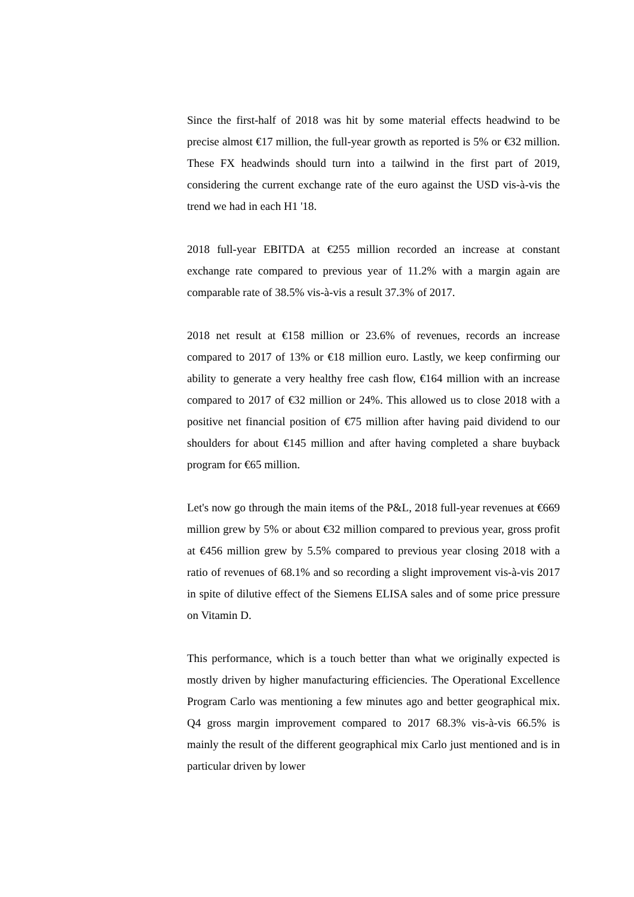Since the first-half of 2018 was hit by some material effects headwind to be precise almost €17 million, the full-year growth as reported is 5% or €32 million. These FX headwinds should turn into a tailwind in the first part of 2019, considering the current exchange rate of the euro against the USD vis-à-vis the trend we had in each H1 '18.
2018 full-year EBITDA at €255 million recorded an increase at constant exchange rate compared to previous year of 11.2% with a margin again are comparable rate of 38.5% vis-à-vis a result 37.3% of 2017.
2018 net result at €158 million or 23.6% of revenues, records an increase compared to 2017 of 13% or €18 million euro. Lastly, we keep confirming our ability to generate a very healthy free cash flow, €164 million with an increase compared to 2017 of €32 million or 24%. This allowed us to close 2018 with a positive net financial position of €75 million after having paid dividend to our shoulders for about €145 million and after having completed a share buyback program for €65 million.
Let's now go through the main items of the P&L, 2018 full-year revenues at €669 million grew by 5% or about €32 million compared to previous year, gross profit at €456 million grew by 5.5% compared to previous year closing 2018 with a ratio of revenues of 68.1% and so recording a slight improvement vis-à-vis 2017 in spite of dilutive effect of the Siemens ELISA sales and of some price pressure on Vitamin D.
This performance, which is a touch better than what we originally expected is mostly driven by higher manufacturing efficiencies. The Operational Excellence Program Carlo was mentioning a few minutes ago and better geographical mix. Q4 gross margin improvement compared to 2017 68.3% vis-à-vis 66.5% is mainly the result of the different geographical mix Carlo just mentioned and is in particular driven by lower